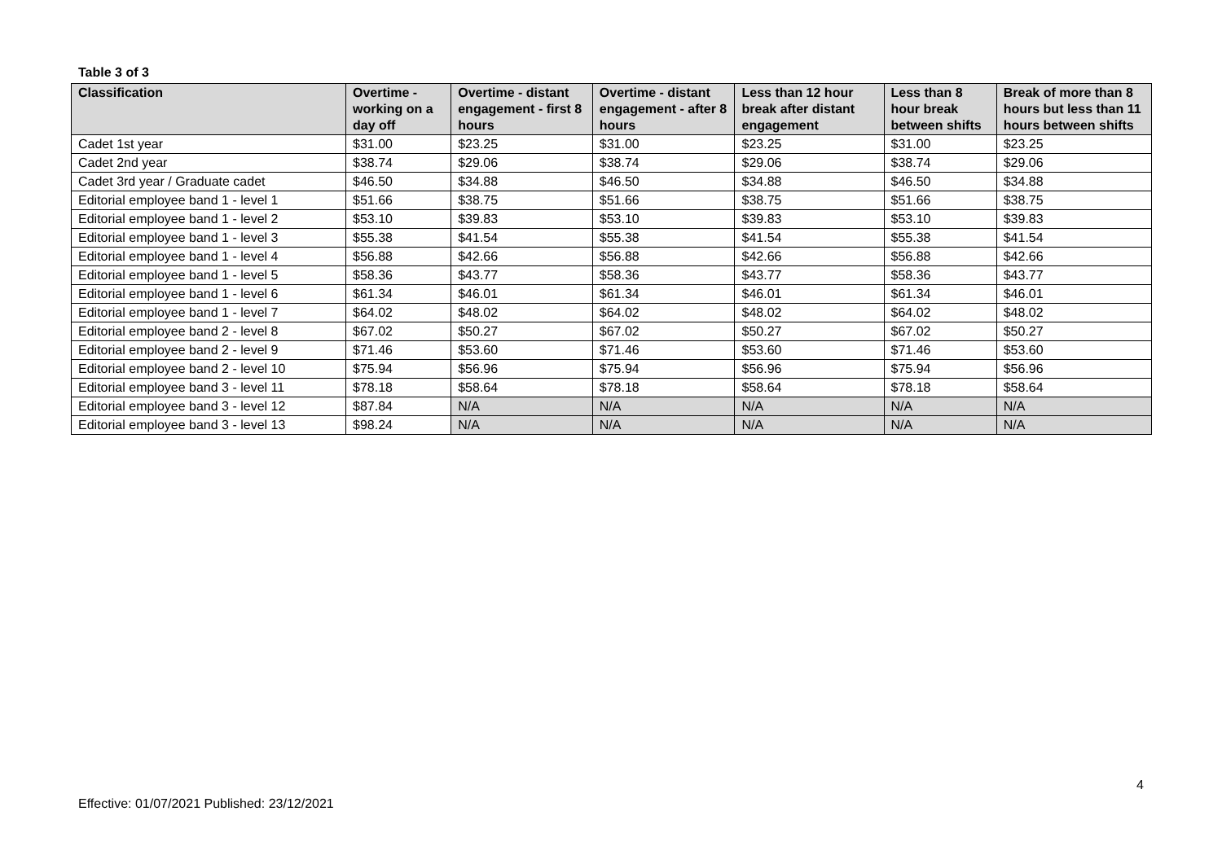Table 3 of 3
| Classification | Overtime - working on a day off | Overtime - distant engagement - first 8 hours | Overtime - distant engagement - after 8 hours | Less than 12 hour break after distant engagement | Less than 8 hour break between shifts | Break of more than 8 hours but less than 11 hours between shifts |
| --- | --- | --- | --- | --- | --- | --- |
| Cadet 1st year | $31.00 | $23.25 | $31.00 | $23.25 | $31.00 | $23.25 |
| Cadet 2nd year | $38.74 | $29.06 | $38.74 | $29.06 | $38.74 | $29.06 |
| Cadet 3rd year / Graduate cadet | $46.50 | $34.88 | $46.50 | $34.88 | $46.50 | $34.88 |
| Editorial employee band 1 - level 1 | $51.66 | $38.75 | $51.66 | $38.75 | $51.66 | $38.75 |
| Editorial employee band 1 - level 2 | $53.10 | $39.83 | $53.10 | $39.83 | $53.10 | $39.83 |
| Editorial employee band 1 - level 3 | $55.38 | $41.54 | $55.38 | $41.54 | $55.38 | $41.54 |
| Editorial employee band 1 - level 4 | $56.88 | $42.66 | $56.88 | $42.66 | $56.88 | $42.66 |
| Editorial employee band 1 - level 5 | $58.36 | $43.77 | $58.36 | $43.77 | $58.36 | $43.77 |
| Editorial employee band 1 - level 6 | $61.34 | $46.01 | $61.34 | $46.01 | $61.34 | $46.01 |
| Editorial employee band 1 - level 7 | $64.02 | $48.02 | $64.02 | $48.02 | $64.02 | $48.02 |
| Editorial employee band 2 - level 8 | $67.02 | $50.27 | $67.02 | $50.27 | $67.02 | $50.27 |
| Editorial employee band 2 - level 9 | $71.46 | $53.60 | $71.46 | $53.60 | $71.46 | $53.60 |
| Editorial employee band 2 - level 10 | $75.94 | $56.96 | $75.94 | $56.96 | $75.94 | $56.96 |
| Editorial employee band 3 - level 11 | $78.18 | $58.64 | $78.18 | $58.64 | $78.18 | $58.64 |
| Editorial employee band 3 - level 12 | $87.84 | N/A | N/A | N/A | N/A | N/A |
| Editorial employee band 3 - level 13 | $98.24 | N/A | N/A | N/A | N/A | N/A |
4
Effective: 01/07/2021 Published: 23/12/2021